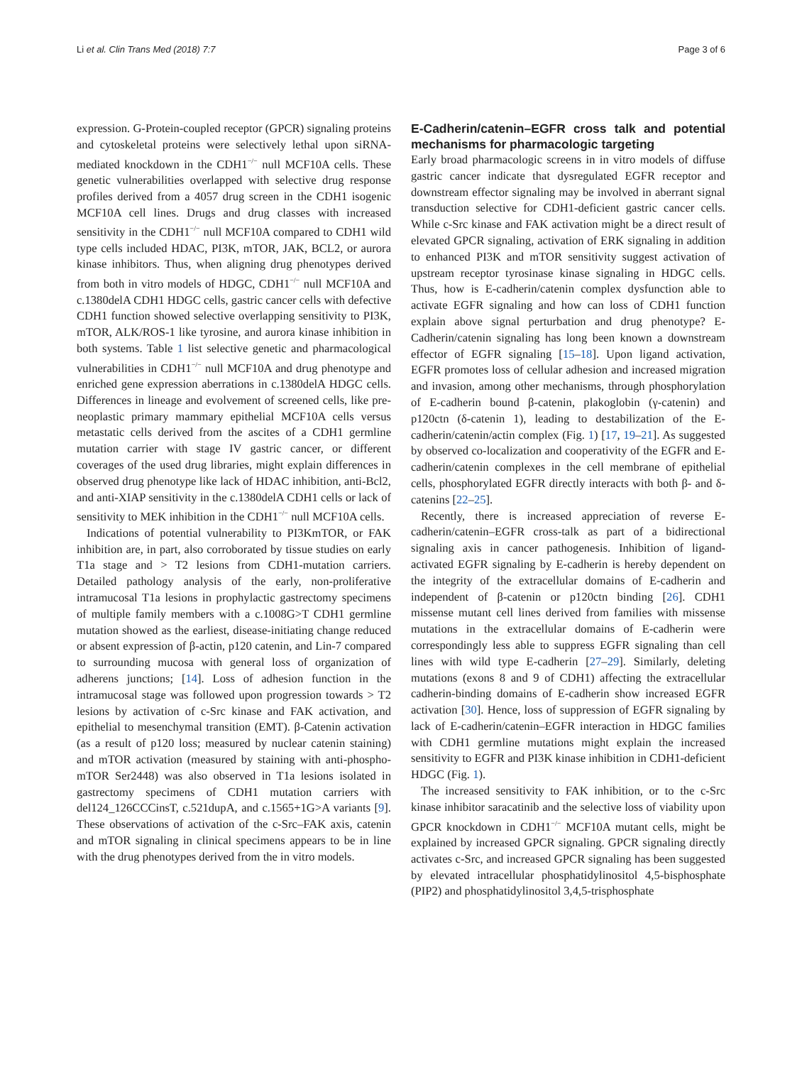Li et al. Clin Trans Med (2018) 7:7 Page 3 of 6
expression. G-Protein-coupled receptor (GPCR) signaling proteins and cytoskeletal proteins were selectively lethal upon siRNA-mediated knockdown in the CDH1<sup>−/−</sup> null MCF10A cells. These genetic vulnerabilities overlapped with selective drug response profiles derived from a 4057 drug screen in the CDH1 isogenic MCF10A cell lines. Drugs and drug classes with increased sensitivity in the CDH1<sup>−/−</sup> null MCF10A compared to CDH1 wild type cells included HDAC, PI3K, mTOR, JAK, BCL2, or aurora kinase inhibitors. Thus, when aligning drug phenotypes derived from both in vitro models of HDGC, CDH1<sup>−/−</sup> null MCF10A and c.1380delA CDH1 HDGC cells, gastric cancer cells with defective CDH1 function showed selective overlapping sensitivity to PI3K, mTOR, ALK/ROS-1 like tyrosine, and aurora kinase inhibition in both systems. Table 1 list selective genetic and pharmacological vulnerabilities in CDH1<sup>−/−</sup> null MCF10A and drug phenotype and enriched gene expression aberrations in c.1380delA HDGC cells. Differences in lineage and evolvement of screened cells, like pre-neoplastic primary mammary epithelial MCF10A cells versus metastatic cells derived from the ascites of a CDH1 germline mutation carrier with stage IV gastric cancer, or different coverages of the used drug libraries, might explain differences in observed drug phenotype like lack of HDAC inhibition, anti-Bcl2, and anti-XIAP sensitivity in the c.1380delA CDH1 cells or lack of sensitivity to MEK inhibition in the CDH1<sup>−/−</sup> null MCF10A cells.
Indications of potential vulnerability to PI3KmTOR, or FAK inhibition are, in part, also corroborated by tissue studies on early T1a stage and > T2 lesions from CDH1-mutation carriers. Detailed pathology analysis of the early, non-proliferative intramucosal T1a lesions in prophylactic gastrectomy specimens of multiple family members with a c.1008G>T CDH1 germline mutation showed as the earliest, disease-initiating change reduced or absent expression of β-actin, p120 catenin, and Lin-7 compared to surrounding mucosa with general loss of organization of adherens junctions; [14]. Loss of adhesion function in the intramucosal stage was followed upon progression towards > T2 lesions by activation of c-Src kinase and FAK activation, and epithelial to mesenchymal transition (EMT). β-Catenin activation (as a result of p120 loss; measured by nuclear catenin staining) and mTOR activation (measured by staining with anti-phospho-mTOR Ser2448) was also observed in T1a lesions isolated in gastrectomy specimens of CDH1 mutation carriers with del124_126CCCinsT, c.521dupA, and c.1565+1G>A variants [9]. These observations of activation of the c-Src–FAK axis, catenin and mTOR signaling in clinical specimens appears to be in line with the drug phenotypes derived from the in vitro models.
E-Cadherin/catenin–EGFR cross talk and potential mechanisms for pharmacologic targeting
Early broad pharmacologic screens in in vitro models of diffuse gastric cancer indicate that dysregulated EGFR receptor and downstream effector signaling may be involved in aberrant signal transduction selective for CDH1-deficient gastric cancer cells. While c-Src kinase and FAK activation might be a direct result of elevated GPCR signaling, activation of ERK signaling in addition to enhanced PI3K and mTOR sensitivity suggest activation of upstream receptor tyrosinase kinase signaling in HDGC cells. Thus, how is E-cadherin/catenin complex dysfunction able to activate EGFR signaling and how can loss of CDH1 function explain above signal perturbation and drug phenotype? E-Cadherin/catenin signaling has long been known a downstream effector of EGFR signaling [15–18]. Upon ligand activation, EGFR promotes loss of cellular adhesion and increased migration and invasion, among other mechanisms, through phosphorylation of E-cadherin bound β-catenin, plakoglobin (γ-catenin) and p120ctn (δ-catenin 1), leading to destabilization of the E-cadherin/catenin/actin complex (Fig. 1) [17, 19–21]. As suggested by observed co-localization and cooperativity of the EGFR and E-cadherin/catenin complexes in the cell membrane of epithelial cells, phosphorylated EGFR directly interacts with both β- and δ-catenins [22–25].
Recently, there is increased appreciation of reverse E-cadherin/catenin–EGFR cross-talk as part of a bidirectional signaling axis in cancer pathogenesis. Inhibition of ligand-activated EGFR signaling by E-cadherin is hereby dependent on the integrity of the extracellular domains of E-cadherin and independent of β-catenin or p120ctn binding [26]. CDH1 missense mutant cell lines derived from families with missense mutations in the extracellular domains of E-cadherin were correspondingly less able to suppress EGFR signaling than cell lines with wild type E-cadherin [27–29]. Similarly, deleting mutations (exons 8 and 9 of CDH1) affecting the extracellular cadherin-binding domains of E-cadherin show increased EGFR activation [30]. Hence, loss of suppression of EGFR signaling by lack of E-cadherin/catenin–EGFR interaction in HDGC families with CDH1 germline mutations might explain the increased sensitivity to EGFR and PI3K kinase inhibition in CDH1-deficient HDGC (Fig. 1).
The increased sensitivity to FAK inhibition, or to the c-Src kinase inhibitor saracatinib and the selective loss of viability upon GPCR knockdown in CDH1<sup>−/−</sup> MCF10A mutant cells, might be explained by increased GPCR signaling. GPCR signaling directly activates c-Src, and increased GPCR signaling has been suggested by elevated intracellular phosphatidylinositol 4,5-bisphosphate (PIP2) and phosphatidylinositol 3,4,5-trisphosphate